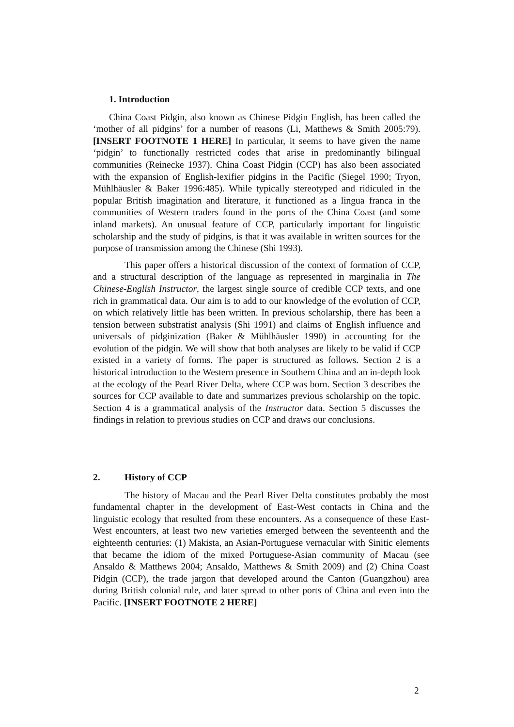1. Introduction
China Coast Pidgin, also known as Chinese Pidgin English, has been called the ‘mother of all pidgins’ for a number of reasons (Li, Matthews & Smith 2005:79). [INSERT FOOTNOTE 1 HERE] In particular, it seems to have given the name ‘pidgin’ to functionally restricted codes that arise in predominantly bilingual communities (Reinecke 1937). China Coast Pidgin (CCP) has also been associated with the expansion of English-lexifier pidgins in the Pacific (Siegel 1990; Tryon, Mühlhäusler & Baker 1996:485). While typically stereotyped and ridiculed in the popular British imagination and literature, it functioned as a lingua franca in the communities of Western traders found in the ports of the China Coast (and some inland markets). An unusual feature of CCP, particularly important for linguistic scholarship and the study of pidgins, is that it was available in written sources for the purpose of transmission among the Chinese (Shi 1993).
This paper offers a historical discussion of the context of formation of CCP, and a structural description of the language as represented in marginalia in The Chinese-English Instructor, the largest single source of credible CCP texts, and one rich in grammatical data. Our aim is to add to our knowledge of the evolution of CCP, on which relatively little has been written. In previous scholarship, there has been a tension between substratist analysis (Shi 1991) and claims of English influence and universals of pidginization (Baker & Mühlhäusler 1990) in accounting for the evolution of the pidgin. We will show that both analyses are likely to be valid if CCP existed in a variety of forms. The paper is structured as follows. Section 2 is a historical introduction to the Western presence in Southern China and an in-depth look at the ecology of the Pearl River Delta, where CCP was born. Section 3 describes the sources for CCP available to date and summarizes previous scholarship on the topic. Section 4 is a grammatical analysis of the Instructor data. Section 5 discusses the findings in relation to previous studies on CCP and draws our conclusions.
2. History of CCP
The history of Macau and the Pearl River Delta constitutes probably the most fundamental chapter in the development of East-West contacts in China and the linguistic ecology that resulted from these encounters. As a consequence of these East-West encounters, at least two new varieties emerged between the seventeenth and the eighteenth centuries: (1) Makista, an Asian-Portuguese vernacular with Sinitic elements that became the idiom of the mixed Portuguese-Asian community of Macau (see Ansaldo & Matthews 2004; Ansaldo, Matthews & Smith 2009) and (2) China Coast Pidgin (CCP), the trade jargon that developed around the Canton (Guangzhou) area during British colonial rule, and later spread to other ports of China and even into the Pacific. [INSERT FOOTNOTE 2 HERE]
2